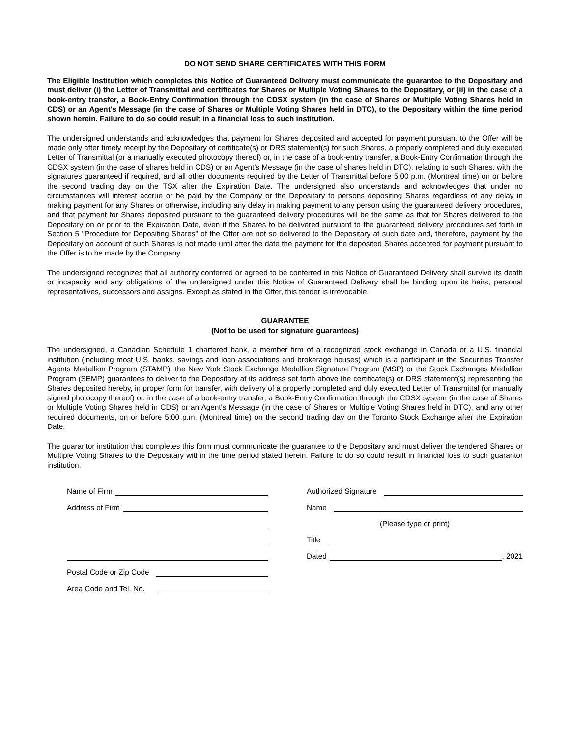DO NOT SEND SHARE CERTIFICATES WITH THIS FORM
The Eligible Institution which completes this Notice of Guaranteed Delivery must communicate the guarantee to the Depositary and must deliver (i) the Letter of Transmittal and certificates for Shares or Multiple Voting Shares to the Depositary, or (ii) in the case of a book-entry transfer, a Book-Entry Confirmation through the CDSX system (in the case of Shares or Multiple Voting Shares held in CDS) or an Agent's Message (in the case of Shares or Multiple Voting Shares held in DTC), to the Depositary within the time period shown herein. Failure to do so could result in a financial loss to such institution.
The undersigned understands and acknowledges that payment for Shares deposited and accepted for payment pursuant to the Offer will be made only after timely receipt by the Depositary of certificate(s) or DRS statement(s) for such Shares, a properly completed and duly executed Letter of Transmittal (or a manually executed photocopy thereof) or, in the case of a book-entry transfer, a Book-Entry Confirmation through the CDSX system (in the case of shares held in CDS) or an Agent’s Message (in the case of shares held in DTC), relating to such Shares, with the signatures guaranteed if required, and all other documents required by the Letter of Transmittal before 5:00 p.m. (Montreal time) on or before the second trading day on the TSX after the Expiration Date. The undersigned also understands and acknowledges that under no circumstances will interest accrue or be paid by the Company or the Depositary to persons depositing Shares regardless of any delay in making payment for any Shares or otherwise, including any delay in making payment to any person using the guaranteed delivery procedures, and that payment for Shares deposited pursuant to the guaranteed delivery procedures will be the same as that for Shares delivered to the Depositary on or prior to the Expiration Date, even if the Shares to be delivered pursuant to the guaranteed delivery procedures set forth in Section 5 "Procedure for Depositing Shares" of the Offer are not so delivered to the Depositary at such date and, therefore, payment by the Depositary on account of such Shares is not made until after the date the payment for the deposited Shares accepted for payment pursuant to the Offer is to be made by the Company.
The undersigned recognizes that all authority conferred or agreed to be conferred in this Notice of Guaranteed Delivery shall survive its death or incapacity and any obligations of the undersigned under this Notice of Guaranteed Delivery shall be binding upon its heirs, personal representatives, successors and assigns. Except as stated in the Offer, this tender is irrevocable.
GUARANTEE
(Not to be used for signature guarantees)
The undersigned, a Canadian Schedule 1 chartered bank, a member firm of a recognized stock exchange in Canada or a U.S. financial institution (including most U.S. banks, savings and loan associations and brokerage houses) which is a participant in the Securities Transfer Agents Medallion Program (STAMP), the New York Stock Exchange Medallion Signature Program (MSP) or the Stock Exchanges Medallion Program (SEMP) guarantees to deliver to the Depositary at its address set forth above the certificate(s) or DRS statement(s) representing the Shares deposited hereby, in proper form for transfer, with delivery of a properly completed and duly executed Letter of Transmittal (or manually signed photocopy thereof) or, in the case of a book-entry transfer, a Book-Entry Confirmation through the CDSX system (in the case of Shares or Multiple Voting Shares held in CDS) or an Agent's Message (in the case of Shares or Multiple Voting Shares held in DTC), and any other required documents, on or before 5:00 p.m. (Montreal time) on the second trading day on the Toronto Stock Exchange after the Expiration Date.
The guarantor institution that completes this form must communicate the guarantee to the Depositary and must deliver the tendered Shares or Multiple Voting Shares to the Depositary within the time period stated herein. Failure to do so could result in financial loss to such guarantor institution.
Name of Firm
Address of Firm
Postal Code or Zip Code
Area Code and Tel. No.
Authorized Signature
Name
(Please type or print)
Title
Dated , 2021